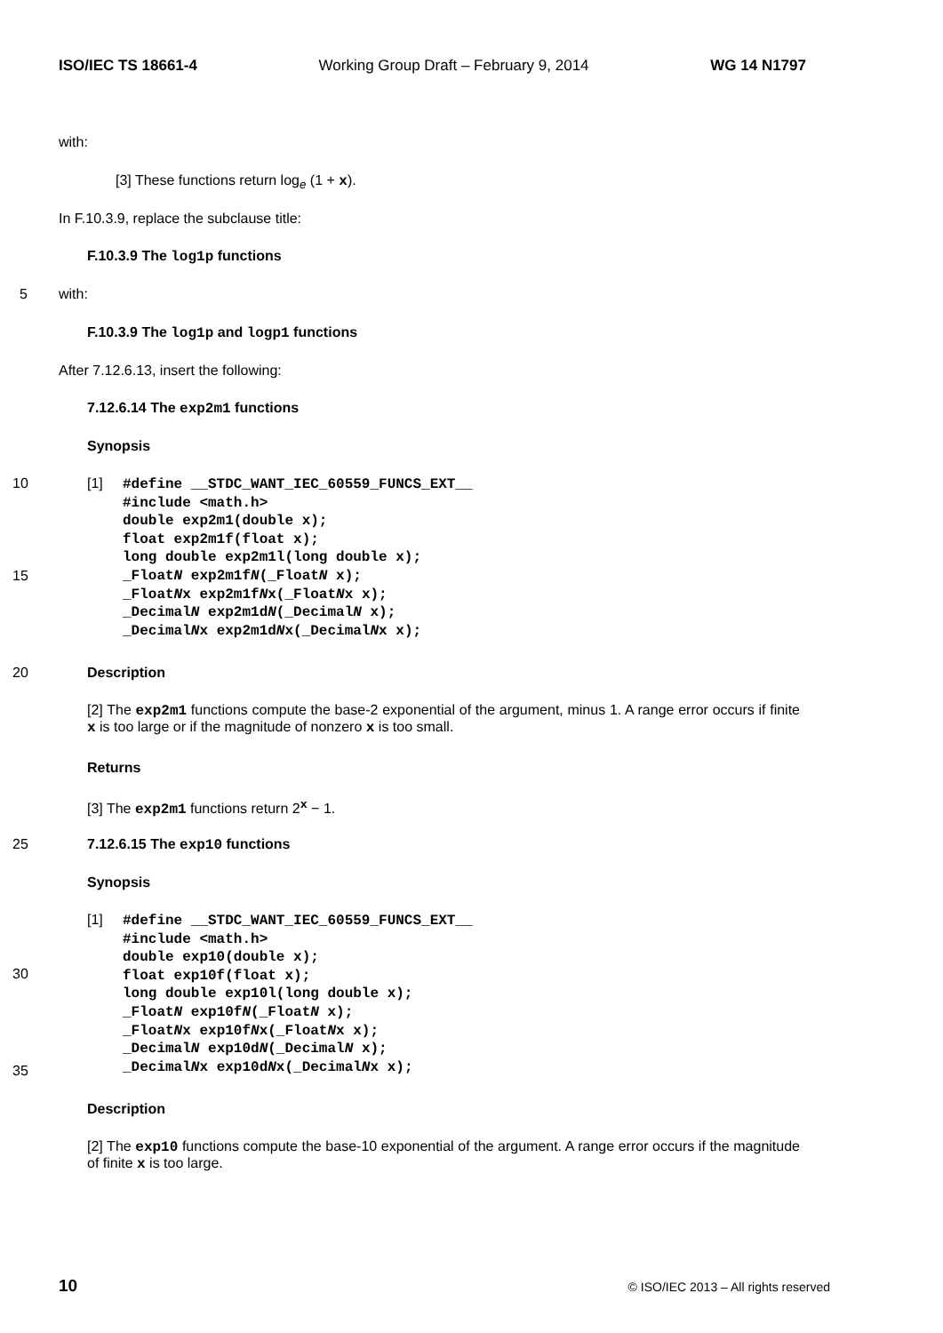ISO/IEC TS 18661-4 Working Group Draft – February 9, 2014 WG 14 N1797
with:
[3] These functions return log<sub>e</sub> (1 + x).
In F.10.3.9, replace the subclause title:
F.10.3.9 The log1p functions
5 with:
F.10.3.9 The log1p and logp1 functions
After 7.12.6.13, insert the following:
7.12.6.14 The exp2m1 functions
Synopsis
10
15
[1]
#define __STDC_WANT_IEC_60559_FUNCS_EXT__
#include <math.h>
double exp2m1(double x);
float exp2m1f(float x);
long double exp2m1l(long double x);
_FloatN exp2m1fN(_FloatN x);
_FloatNx exp2m1fNx(_FloatNx x);
_DecimalN exp2m1dN(_DecimalN x);
_DecimalNx exp2m1dNx(_DecimalNx x);
20 Description
[2] The exp2m1 functions compute the base-2 exponential of the argument, minus 1. A range error occurs if finite x is too large or if the magnitude of nonzero x is too small.
Returns
[3] The exp2m1 functions return 2<sup>x</sup> − 1.
25 7.12.6.15 The exp10 functions
Synopsis
[1]
30
35
#define __STDC_WANT_IEC_60559_FUNCS_EXT__
#include <math.h>
double exp10(double x);
float exp10f(float x);
long double exp10l(long double x);
_FloatN exp10fN(_FloatN x);
_FloatNx exp10fNx(_FloatNx x);
_DecimalN exp10dN(_DecimalN x);
_DecimalNx exp10dNx(_DecimalNx x);
Description
[2] The exp10 functions compute the base-10 exponential of the argument. A range error occurs if the magnitude of finite x is too large.
10 © ISO/IEC 2013 – All rights reserved